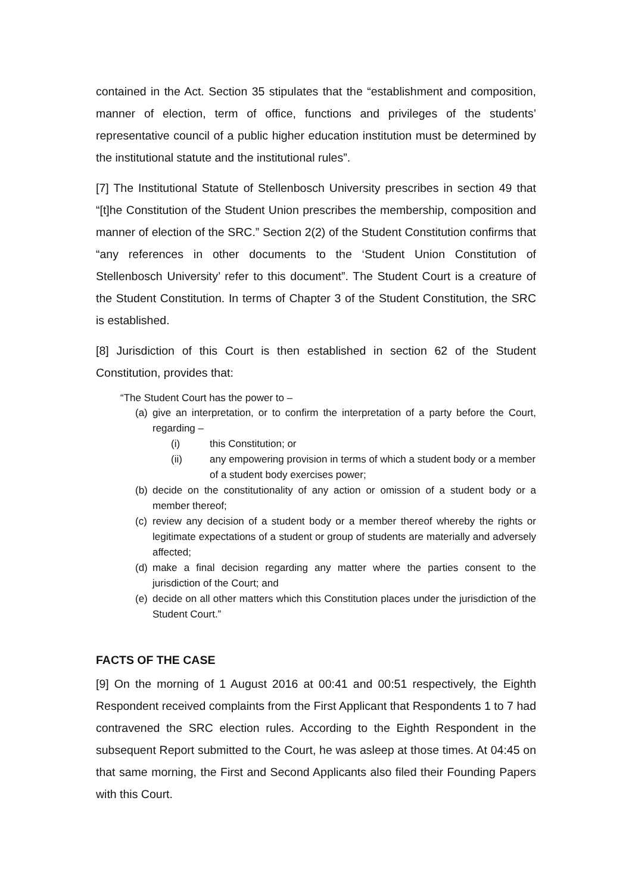contained in the Act. Section 35 stipulates that the “establishment and composition, manner of election, term of office, functions and privileges of the students’ representative council of a public higher education institution must be determined by the institutional statute and the institutional rules”.
[7] The Institutional Statute of Stellenbosch University prescribes in section 49 that “[t]he Constitution of the Student Union prescribes the membership, composition and manner of election of the SRC.” Section 2(2) of the Student Constitution confirms that “any references in other documents to the ‘Student Union Constitution of Stellenbosch University’ refer to this document”. The Student Court is a creature of the Student Constitution. In terms of Chapter 3 of the Student Constitution, the SRC is established.
[8] Jurisdiction of this Court is then established in section 62 of the Student Constitution, provides that:
“The Student Court has the power to –
(a) give an interpretation, or to confirm the interpretation of a party before the Court, regarding –
(i) this Constitution; or
(ii) any empowering provision in terms of which a student body or a member of a student body exercises power;
(b) decide on the constitutionality of any action or omission of a student body or a member thereof;
(c) review any decision of a student body or a member thereof whereby the rights or legitimate expectations of a student or group of students are materially and adversely affected;
(d) make a final decision regarding any matter where the parties consent to the jurisdiction of the Court; and
(e) decide on all other matters which this Constitution places under the jurisdiction of the Student Court.”
FACTS OF THE CASE
[9] On the morning of 1 August 2016 at 00:41 and 00:51 respectively, the Eighth Respondent received complaints from the First Applicant that Respondents 1 to 7 had contravened the SRC election rules. According to the Eighth Respondent in the subsequent Report submitted to the Court, he was asleep at those times. At 04:45 on that same morning, the First and Second Applicants also filed their Founding Papers with this Court.